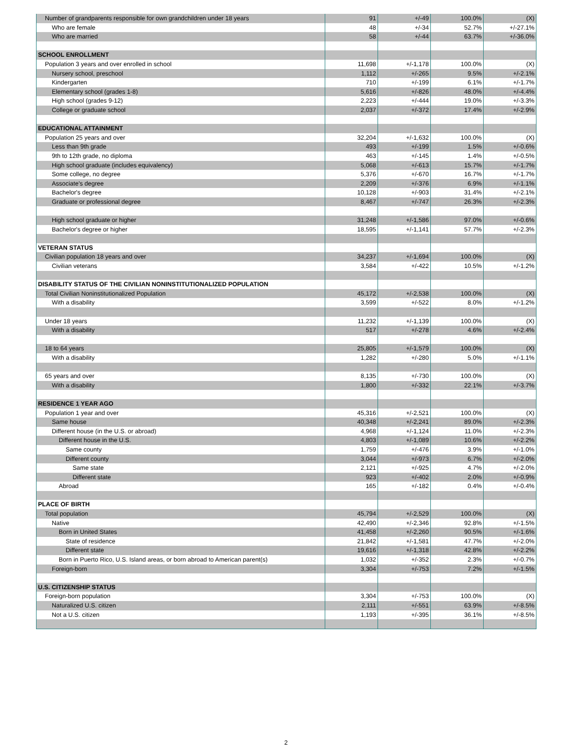| Number of grandparents responsible for own grandchildren under 18 years | 91 | +/-49 | 100.0% | (X) |
| Who are female | 48 | +/-34 | 52.7% | +/-27.1% |
| Who are married | 58 | +/-44 | 63.7% | +/-36.0% |
| SCHOOL ENROLLMENT | | | | |
| Population 3 years and over enrolled in school | 11,698 | +/-1,178 | 100.0% | (X) |
| Nursery school, preschool | 1,112 | +/-265 | 9.5% | +/-2.1% |
| Kindergarten | 710 | +/-199 | 6.1% | +/-1.7% |
| Elementary school (grades 1-8) | 5,616 | +/-826 | 48.0% | +/-4.4% |
| High school (grades 9-12) | 2,223 | +/-444 | 19.0% | +/-3.3% |
| College or graduate school | 2,037 | +/-372 | 17.4% | +/-2.9% |
| EDUCATIONAL ATTAINMENT | | | | |
| Population 25 years and over | 32,204 | +/-1,632 | 100.0% | (X) |
| Less than 9th grade | 493 | +/-199 | 1.5% | +/-0.6% |
| 9th to 12th grade, no diploma | 463 | +/-145 | 1.4% | +/-0.5% |
| High school graduate (includes equivalency) | 5,068 | +/-613 | 15.7% | +/-1.7% |
| Some college, no degree | 5,376 | +/-670 | 16.7% | +/-1.7% |
| Associate's degree | 2,209 | +/-376 | 6.9% | +/-1.1% |
| Bachelor's degree | 10,128 | +/-903 | 31.4% | +/-2.1% |
| Graduate or professional degree | 8,467 | +/-747 | 26.3% | +/-2.3% |
| High school graduate or higher | 31,248 | +/-1,586 | 97.0% | +/-0.6% |
| Bachelor's degree or higher | 18,595 | +/-1,141 | 57.7% | +/-2.3% |
| VETERAN STATUS | | | | |
| Civilian population 18 years and over | 34,237 | +/-1,694 | 100.0% | (X) |
| Civilian veterans | 3,584 | +/-422 | 10.5% | +/-1.2% |
| DISABILITY STATUS OF THE CIVILIAN NONINSTITUTIONALIZED POPULATION | | | | |
| Total Civilian Noninstitutionalized Population | 45,172 | +/-2,538 | 100.0% | (X) |
| With a disability | 3,599 | +/-522 | 8.0% | +/-1.2% |
| Under 18 years | 11,232 | +/-1,139 | 100.0% | (X) |
| With a disability | 517 | +/-278 | 4.6% | +/-2.4% |
| 18 to 64 years | 25,805 | +/-1,579 | 100.0% | (X) |
| With a disability | 1,282 | +/-280 | 5.0% | +/-1.1% |
| 65 years and over | 8,135 | +/-730 | 100.0% | (X) |
| With a disability | 1,800 | +/-332 | 22.1% | +/-3.7% |
| RESIDENCE 1 YEAR AGO | | | | |
| Population 1 year and over | 45,316 | +/-2,521 | 100.0% | (X) |
| Same house | 40,348 | +/-2,241 | 89.0% | +/-2.3% |
| Different house (in the U.S. or abroad) | 4,968 | +/-1,124 | 11.0% | +/-2.3% |
| Different house in the U.S. | 4,803 | +/-1,089 | 10.6% | +/-2.2% |
| Same county | 1,759 | +/-476 | 3.9% | +/-1.0% |
| Different county | 3,044 | +/-973 | 6.7% | +/-2.0% |
| Same state | 2,121 | +/-925 | 4.7% | +/-2.0% |
| Different state | 923 | +/-402 | 2.0% | +/-0.9% |
| Abroad | 165 | +/-182 | 0.4% | +/-0.4% |
| PLACE OF BIRTH | | | | |
| Total population | 45,794 | +/-2,529 | 100.0% | (X) |
| Native | 42,490 | +/-2,346 | 92.8% | +/-1.5% |
| Born in United States | 41,458 | +/-2,260 | 90.5% | +/-1.6% |
| State of residence | 21,842 | +/-1,581 | 47.7% | +/-2.0% |
| Different state | 19,616 | +/-1,318 | 42.8% | +/-2.2% |
| Born in Puerto Rico, U.S. Island areas, or born abroad to American parent(s) | 1,032 | +/-352 | 2.3% | +/-0.7% |
| Foreign-born | 3,304 | +/-753 | 7.2% | +/-1.5% |
| U.S. CITIZENSHIP STATUS | | | | |
| Foreign-born population | 3,304 | +/-753 | 100.0% | (X) |
| Naturalized U.S. citizen | 2,111 | +/-551 | 63.9% | +/-8.5% |
| Not a U.S. citizen | 1,193 | +/-395 | 36.1% | +/-8.5% |
2